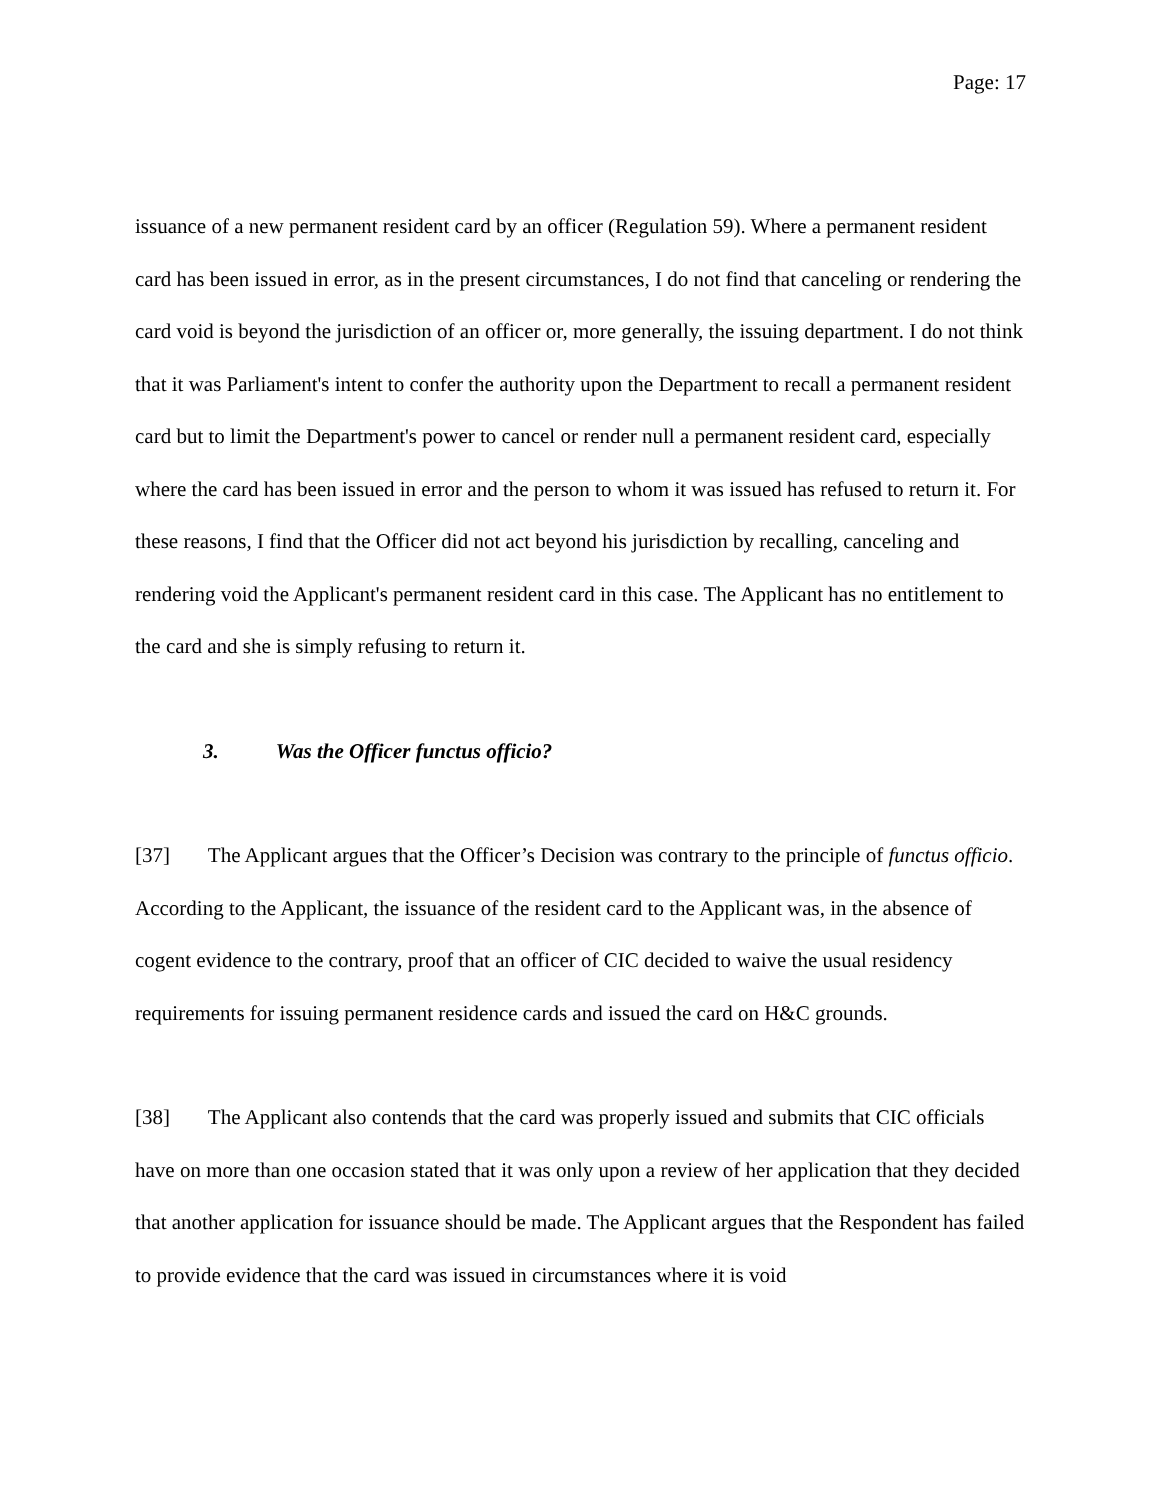Page: 17
issuance of a new permanent resident card by an officer (Regulation 59). Where a permanent resident card has been issued in error, as in the present circumstances, I do not find that canceling or rendering the card void is beyond the jurisdiction of an officer or, more generally, the issuing department. I do not think that it was Parliament's intent to confer the authority upon the Department to recall a permanent resident card but to limit the Department's power to cancel or render null a permanent resident card, especially where the card has been issued in error and the person to whom it was issued has refused to return it. For these reasons, I find that the Officer did not act beyond his jurisdiction by recalling, canceling and rendering void the Applicant's permanent resident card in this case. The Applicant has no entitlement to the card and she is simply refusing to return it.
3. Was the Officer functus officio?
[37] The Applicant argues that the Officer’s Decision was contrary to the principle of functus officio. According to the Applicant, the issuance of the resident card to the Applicant was, in the absence of cogent evidence to the contrary, proof that an officer of CIC decided to waive the usual residency requirements for issuing permanent residence cards and issued the card on H&C grounds.
[38] The Applicant also contends that the card was properly issued and submits that CIC officials have on more than one occasion stated that it was only upon a review of her application that they decided that another application for issuance should be made. The Applicant argues that the Respondent has failed to provide evidence that the card was issued in circumstances where it is void